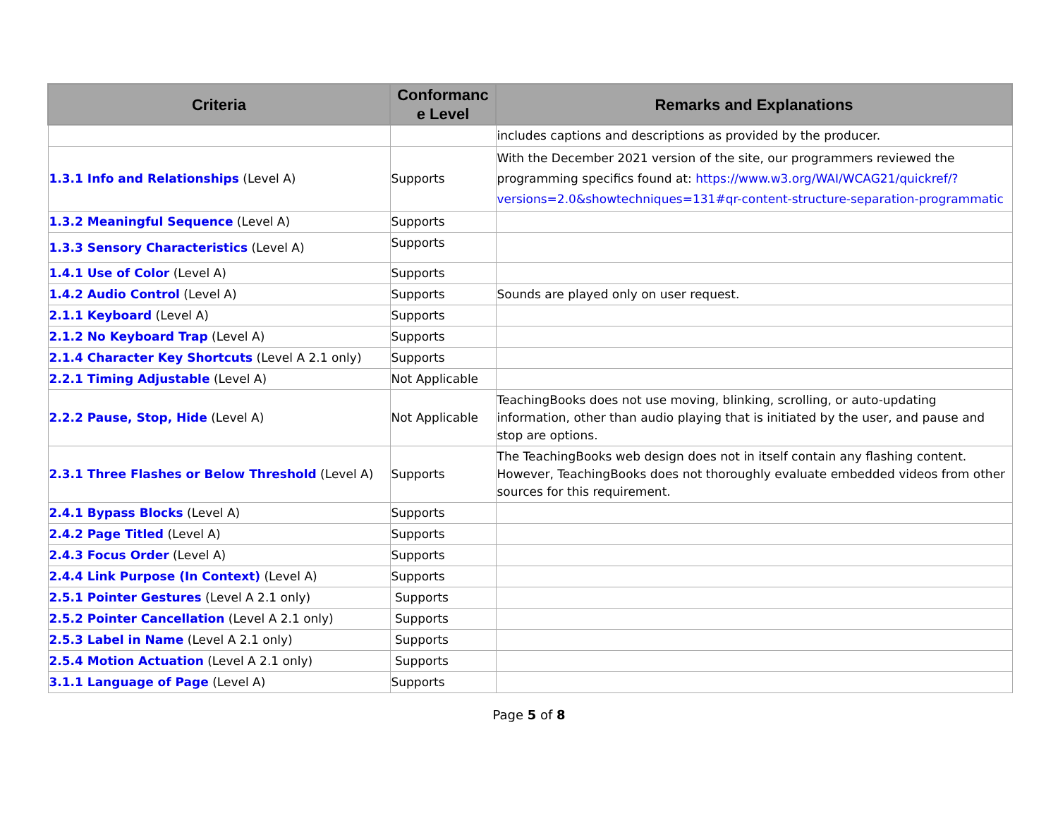| Criteria | Conformanc e Level | Remarks and Explanations |
| --- | --- | --- |
| | | includes captions and descriptions as provided by the producer. |
| 1.3.1 Info and Relationships (Level A) | Supports | With the December 2021 version of the site, our programmers reviewed the programming specifics found at: https://www.w3.org/WAI/WCAG21/quickref/?versions=2.0&showtechniques=131#qr-content-structure-separation-programmatic |
| 1.3.2 Meaningful Sequence (Level A) | Supports | |
| 1.3.3 Sensory Characteristics (Level A) | Supports | |
| 1.4.1 Use of Color (Level A) | Supports | |
| 1.4.2 Audio Control (Level A) | Supports | Sounds are played only on user request. |
| 2.1.1 Keyboard (Level A) | Supports | |
| 2.1.2 No Keyboard Trap (Level A) | Supports | |
| 2.1.4 Character Key Shortcuts (Level A 2.1 only) | Supports | |
| 2.2.1 Timing Adjustable (Level A) | Not Applicable | |
| 2.2.2 Pause, Stop, Hide (Level A) | Not Applicable | TeachingBooks does not use moving, blinking, scrolling, or auto-updating information, other than audio playing that is initiated by the user, and pause and stop are options. |
| 2.3.1 Three Flashes or Below Threshold (Level A) | Supports | The TeachingBooks web design does not in itself contain any flashing content. However, TeachingBooks does not thoroughly evaluate embedded videos from other sources for this requirement. |
| 2.4.1 Bypass Blocks (Level A) | Supports | |
| 2.4.2 Page Titled (Level A) | Supports | |
| 2.4.3 Focus Order (Level A) | Supports | |
| 2.4.4 Link Purpose (In Context) (Level A) | Supports | |
| 2.5.1 Pointer Gestures (Level A 2.1 only) | Supports | |
| 2.5.2 Pointer Cancellation (Level A 2.1 only) | Supports | |
| 2.5.3 Label in Name (Level A 2.1 only) | Supports | |
| 2.5.4 Motion Actuation (Level A 2.1 only) | Supports | |
| 3.1.1 Language of Page (Level A) | Supports | |
Page 5 of 8